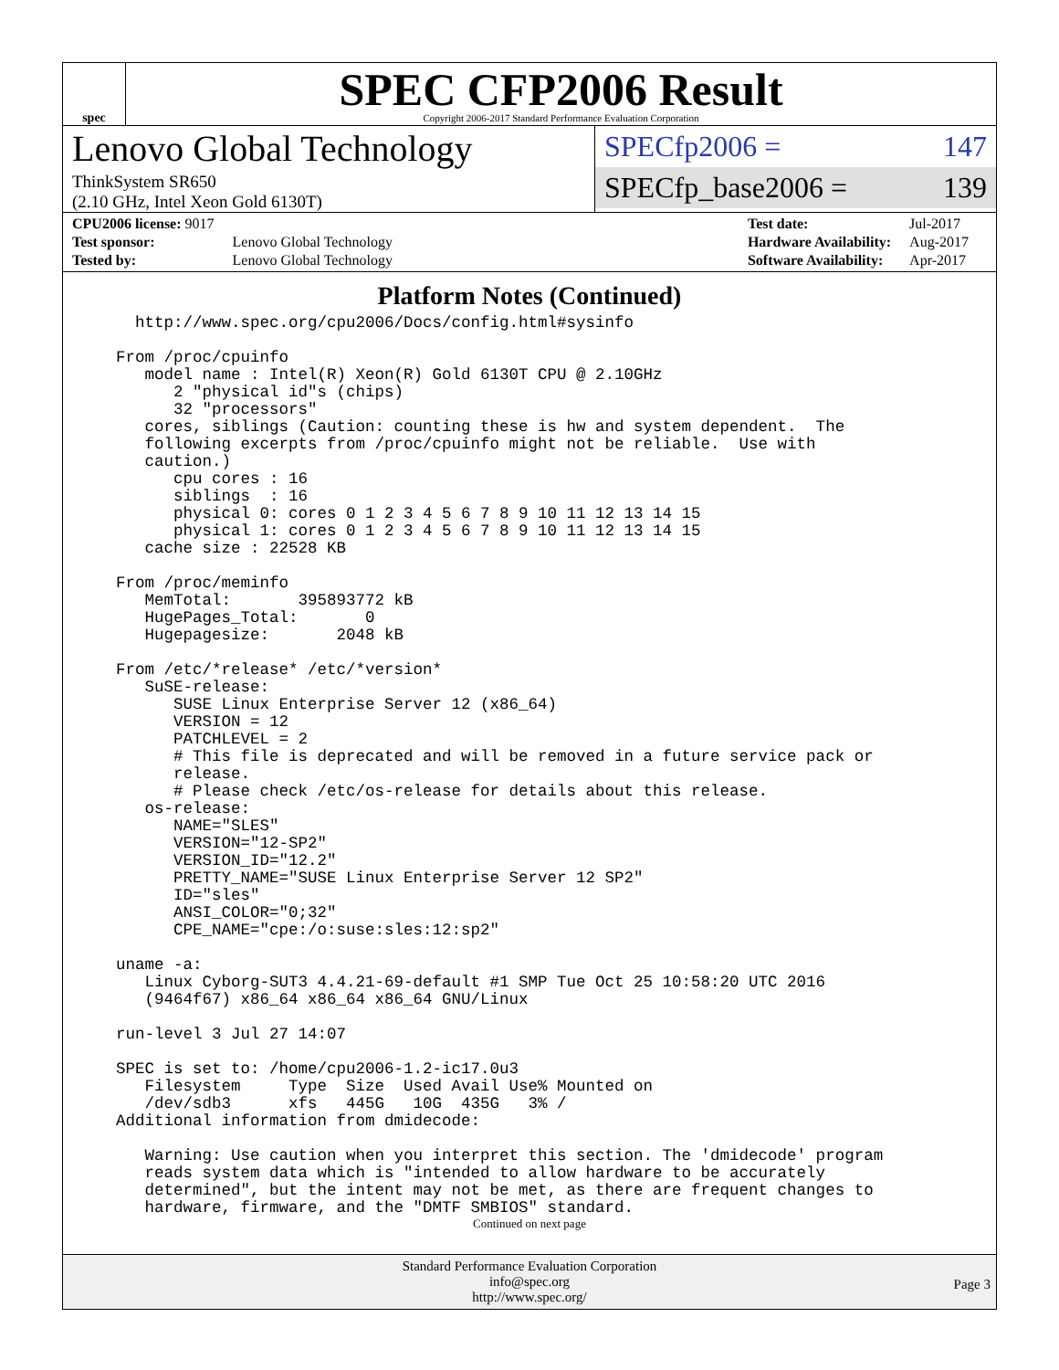spec
SPEC CFP2006 Result
Copyright 2006-2017 Standard Performance Evaluation Corporation
Lenovo Global Technology
ThinkSystem SR650
(2.10 GHz, Intel Xeon Gold 6130T)
SPECfp2006 = 147
SPECfp_base2006 = 139
| CPU2006 license: 9017 | |
| Test sponsor: | Lenovo Global Technology |
| Tested by: | Lenovo Global Technology |
| Test date: | Jul-2017 |
| Hardware Availability: | Aug-2017 |
| Software Availability: | Apr-2017 |
Platform Notes (Continued)
  http://www.spec.org/cpu2006/Docs/config.html#sysinfo

From /proc/cpuinfo
   model name : Intel(R) Xeon(R) Gold 6130T CPU @ 2.10GHz
      2 "physical id"s (chips)
      32 "processors"
   cores, siblings (Caution: counting these is hw and system dependent.  The
   following excerpts from /proc/cpuinfo might not be reliable.  Use with
   caution.)
      cpu cores : 16
      siblings  : 16
      physical 0: cores 0 1 2 3 4 5 6 7 8 9 10 11 12 13 14 15
      physical 1: cores 0 1 2 3 4 5 6 7 8 9 10 11 12 13 14 15
   cache size : 22528 KB

From /proc/meminfo
   MemTotal:       395893772 kB
   HugePages_Total:       0
   Hugepagesize:       2048 kB

From /etc/*release* /etc/*version*
   SuSE-release:
      SUSE Linux Enterprise Server 12 (x86_64)
      VERSION = 12
      PATCHLEVEL = 2
      # This file is deprecated and will be removed in a future service pack or
      release.
      # Please check /etc/os-release for details about this release.
   os-release:
      NAME="SLES"
      VERSION="12-SP2"
      VERSION_ID="12.2"
      PRETTY_NAME="SUSE Linux Enterprise Server 12 SP2"
      ID="sles"
      ANSI_COLOR="0;32"
      CPE_NAME="cpe:/o:suse:sles:12:sp2"

uname -a:
   Linux Cyborg-SUT3 4.4.21-69-default #1 SMP Tue Oct 25 10:58:20 UTC 2016
   (9464f67) x86_64 x86_64 x86_64 GNU/Linux

run-level 3 Jul 27 14:07

SPEC is set to: /home/cpu2006-1.2-ic17.0u3
   Filesystem     Type  Size  Used Avail Use% Mounted on
   /dev/sdb3      xfs   445G   10G  435G   3% /
Additional information from dmidecode:

   Warning: Use caution when you interpret this section. The 'dmidecode' program
   reads system data which is "intended to allow hardware to be accurately
   determined", but the intent may not be met, as there are frequent changes to
   hardware, firmware, and the "DMTF SMBIOS" standard.
Continued on next page
Standard Performance Evaluation Corporation
info@spec.org
http://www.spec.org/
Page 3